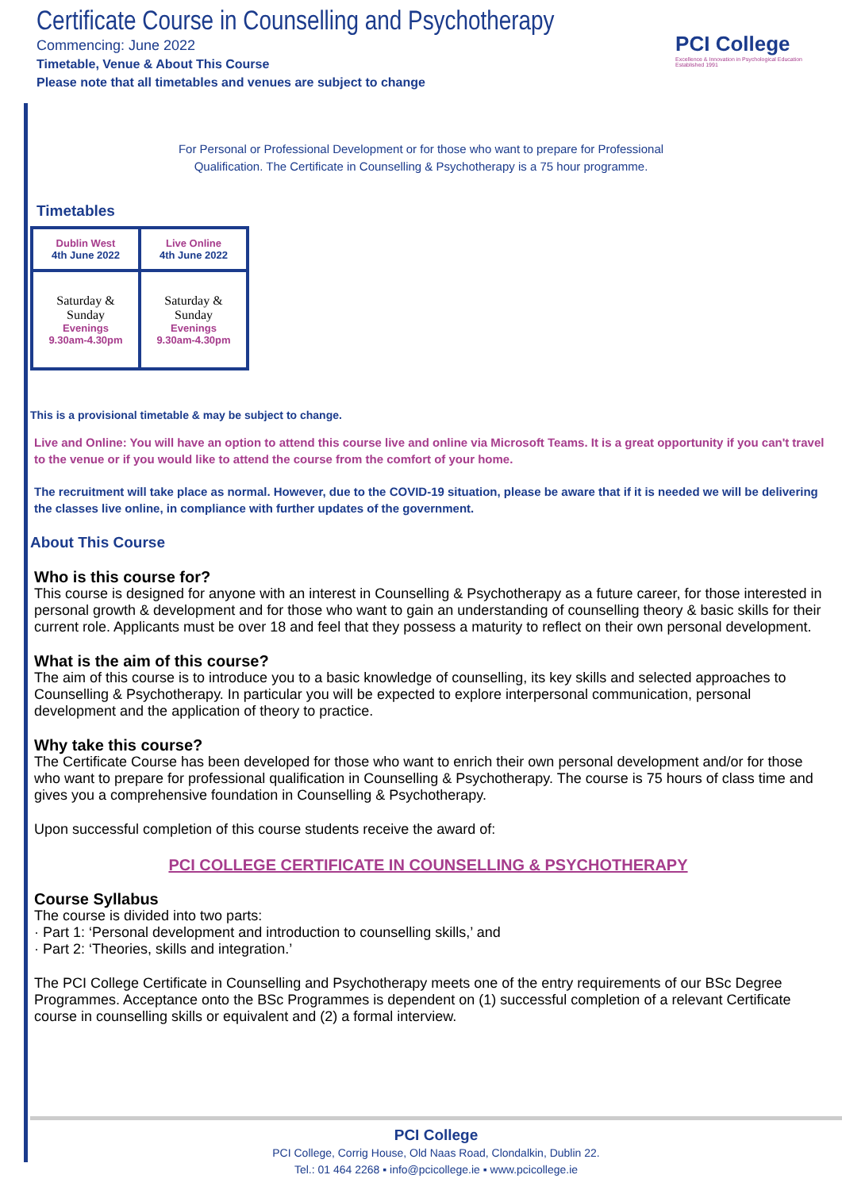Certificate Course in Counselling and Psychotherapy
Commencing: June 2022
Timetable, Venue & About This Course
Please note that all timetables and venues are subject to change
PCI College
Excellence & Innovation in Psychological Education
Established 1991
For Personal or Professional Development or for those who want to prepare for Professional
Qualification. The Certificate in Counselling & Psychotherapy is a 75 hour programme.
Timetables
| Dublin West 4th June 2022 | Live Online 4th June 2022 |
| Saturday & Sunday Evenings 9.30am-4.30pm | Saturday & Sunday Evenings 9.30am-4.30pm |
This is a provisional timetable & may be subject to change.
Live and Online: You will have an option to attend this course live and online via Microsoft Teams. It is a great opportunity if you can't travel to the venue or if you would like to attend the course from the comfort of your home.
The recruitment will take place as normal. However, due to the COVID-19 situation, please be aware that if it is needed we will be delivering the classes live online, in compliance with further updates of the government.
About This Course
Who is this course for?
This course is designed for anyone with an interest in Counselling & Psychotherapy as a future career, for those interested in personal growth & development and for those who want to gain an understanding of counselling theory & basic skills for their current role. Applicants must be over 18 and feel that they possess a maturity to reflect on their own personal development.
What is the aim of this course?
The aim of this course is to introduce you to a basic knowledge of counselling, its key skills and selected approaches to Counselling & Psychotherapy. In particular you will be expected to explore interpersonal communication, personal development and the application of theory to practice.
Why take this course?
The Certificate Course has been developed for those who want to enrich their own personal development and/or for those who want to prepare for professional qualification in Counselling & Psychotherapy. The course is 75 hours of class time and gives you a comprehensive foundation in Counselling & Psychotherapy.
Upon successful completion of this course students receive the award of:
PCI COLLEGE CERTIFICATE IN COUNSELLING & PSYCHOTHERAPY
Course Syllabus
The course is divided into two parts:
· Part 1: ‘Personal development and introduction to counselling skills,’ and
· Part 2: ‘Theories, skills and integration.’
The PCI College Certificate in Counselling and Psychotherapy meets one of the entry requirements of our BSc Degree Programmes. Acceptance onto the BSc Programmes is dependent on (1) successful completion of a relevant Certificate course in counselling skills or equivalent and (2) a formal interview.
PCI College
PCI College, Corrig House, Old Naas Road, Clondalkin, Dublin 22.
Tel.: 01 464 2268 ▪ info@pcicollege.ie ▪ www.pcicollege.ie